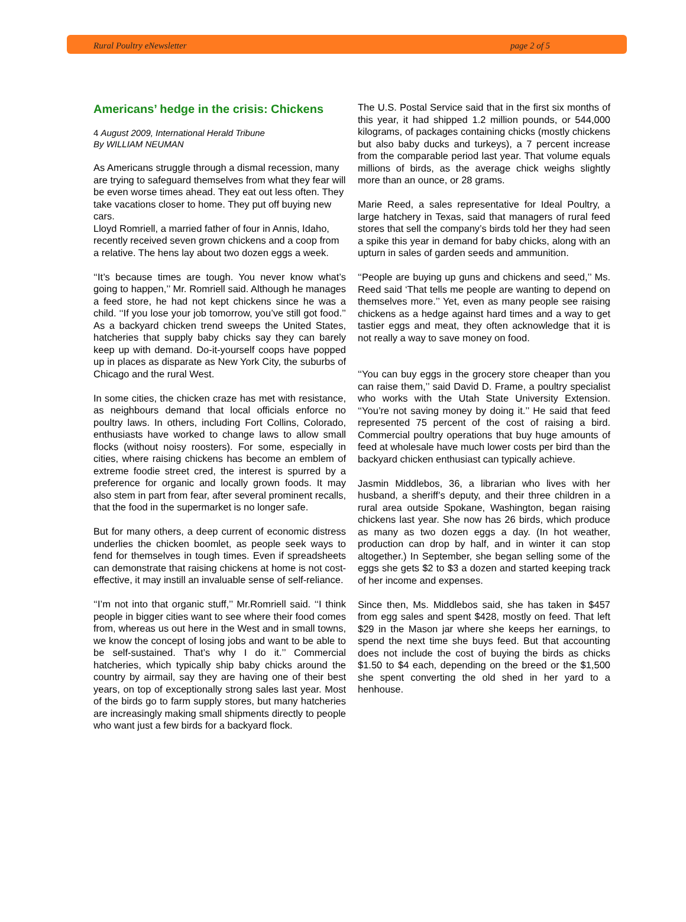Rural Poultry eNewsletter page 2 of 5
Americans’ hedge in the crisis: Chickens
4 August 2009, International Herald Tribune
By WILLIAM NEUMAN
As Americans struggle through a dismal recession, many are trying to safeguard themselves from what they fear will be even worse times ahead. They eat out less often. They take vacations closer to home. They put off buying new cars.
Lloyd Romriell, a married father of four in Annis, Idaho, recently received seven grown chickens and a coop from a relative. The hens lay about two dozen eggs a week.
‘‘It’s because times are tough. You never know what’s going to happen,’’ Mr. Romriell said. Although he manages a feed store, he had not kept chickens since he was a child. ‘‘If you lose your job tomorrow, you’ve still got food.’’ As a backyard chicken trend sweeps the United States, hatcheries that supply baby chicks say they can barely keep up with demand. Do-it-yourself coops have popped up in places as disparate as New York City, the suburbs of Chicago and the rural West.
In some cities, the chicken craze has met with resistance, as neighbours demand that local officials enforce no poultry laws. In others, including Fort Collins, Colorado, enthusiasts have worked to change laws to allow small flocks (without noisy roosters). For some, especially in cities, where raising chickens has become an emblem of extreme foodie street cred, the interest is spurred by a preference for organic and locally grown foods. It may also stem in part from fear, after several prominent recalls, that the food in the supermarket is no longer safe.
But for many others, a deep current of economic distress underlies the chicken boomlet, as people seek ways to fend for themselves in tough times. Even if spreadsheets can demonstrate that raising chickens at home is not cost-effective, it may instill an invaluable sense of self-reliance.
‘‘I’m not into that organic stuff,’’ Mr.Romriell said. ‘‘I think people in bigger cities want to see where their food comes from, whereas us out here in the West and in small towns, we know the concept of losing jobs and want to be able to be self-sustained. That’s why I do it.’’ Commercial hatcheries, which typically ship baby chicks around the country by airmail, say they are having one of their best years, on top of exceptionally strong sales last year. Most of the birds go to farm supply stores, but many hatcheries are increasingly making small shipments directly to people who want just a few birds for a backyard flock.
The U.S. Postal Service said that in the first six months of this year, it had shipped 1.2 million pounds, or 544,000 kilograms, of packages containing chicks (mostly chickens but also baby ducks and turkeys), a 7 percent increase from the comparable period last year. That volume equals millions of birds, as the average chick weighs slightly more than an ounce, or 28 grams.
Marie Reed, a sales representative for Ideal Poultry, a large hatchery in Texas, said that managers of rural feed stores that sell the company’s birds told her they had seen a spike this year in demand for baby chicks, along with an upturn in sales of garden seeds and ammunition.
‘‘People are buying up guns and chickens and seed,’’ Ms. Reed said ‘That tells me people are wanting to depend on themselves more.’’ Yet, even as many people see raising chickens as a hedge against hard times and a way to get tastier eggs and meat, they often acknowledge that it is not really a way to save money on food.
‘‘You can buy eggs in the grocery store cheaper than you can raise them,’’ said David D. Frame, a poultry specialist who works with the Utah State University Extension. ‘‘You’re not saving money by doing it.’’ He said that feed represented 75 percent of the cost of raising a bird. Commercial poultry operations that buy huge amounts of feed at wholesale have much lower costs per bird than the backyard chicken enthusiast can typically achieve.
Jasmin Middlebos, 36, a librarian who lives with her husband, a sheriff’s deputy, and their three children in a rural area outside Spokane, Washington, began raising chickens last year. She now has 26 birds, which produce as many as two dozen eggs a day. (In hot weather, production can drop by half, and in winter it can stop altogether.) In September, she began selling some of the eggs she gets $2 to $3 a dozen and started keeping track of her income and expenses.
Since then, Ms. Middlebos said, she has taken in $457 from egg sales and spent $428, mostly on feed. That left $29 in the Mason jar where she keeps her earnings, to spend the next time she buys feed. But that accounting does not include the cost of buying the birds as chicks $1.50 to $4 each, depending on the breed or the $1,500 she spent converting the old shed in her yard to a henhouse.